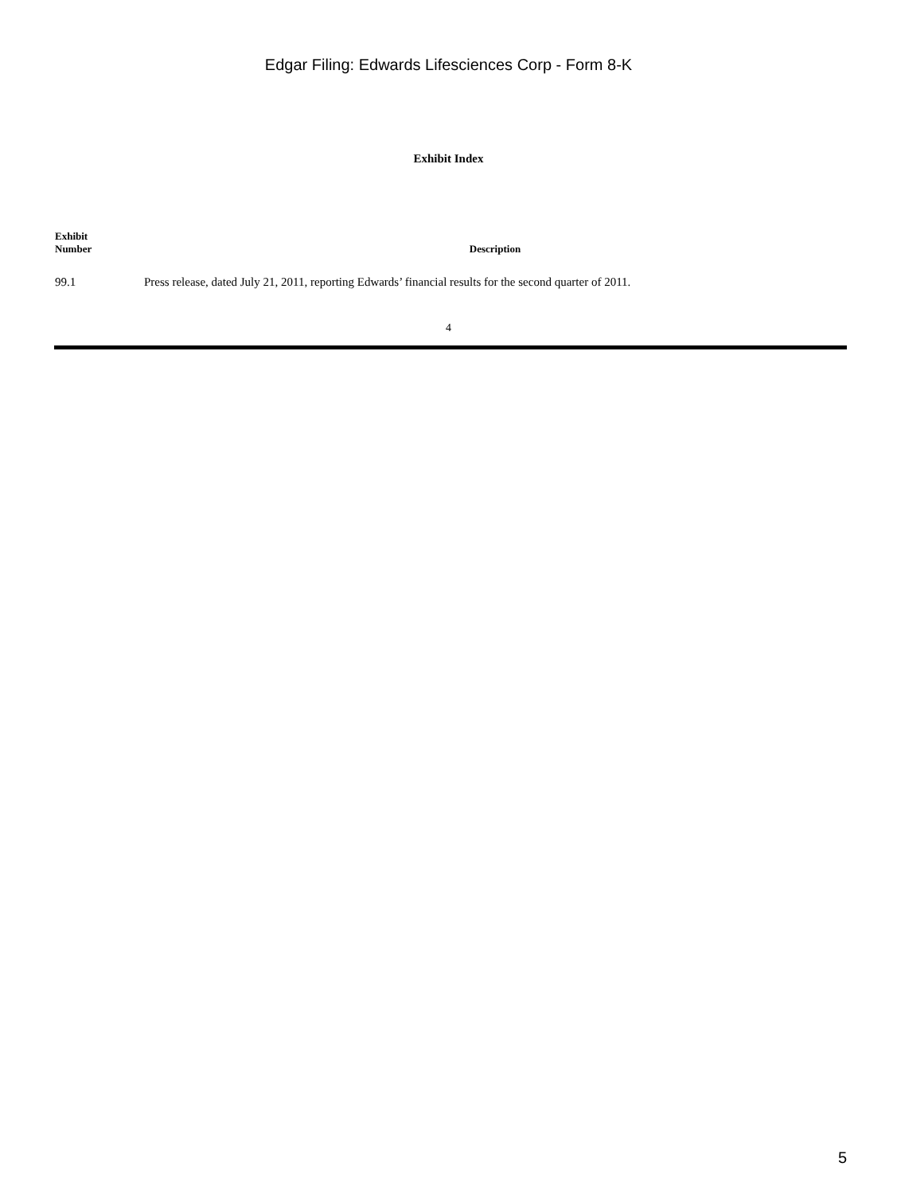Edgar Filing: Edwards Lifesciences Corp - Form 8-K
Exhibit Index
| Exhibit Number | Description |
| --- | --- |
| 99.1 | Press release, dated July 21, 2011, reporting Edwards’ financial results for the second quarter of 2011. |
4
5